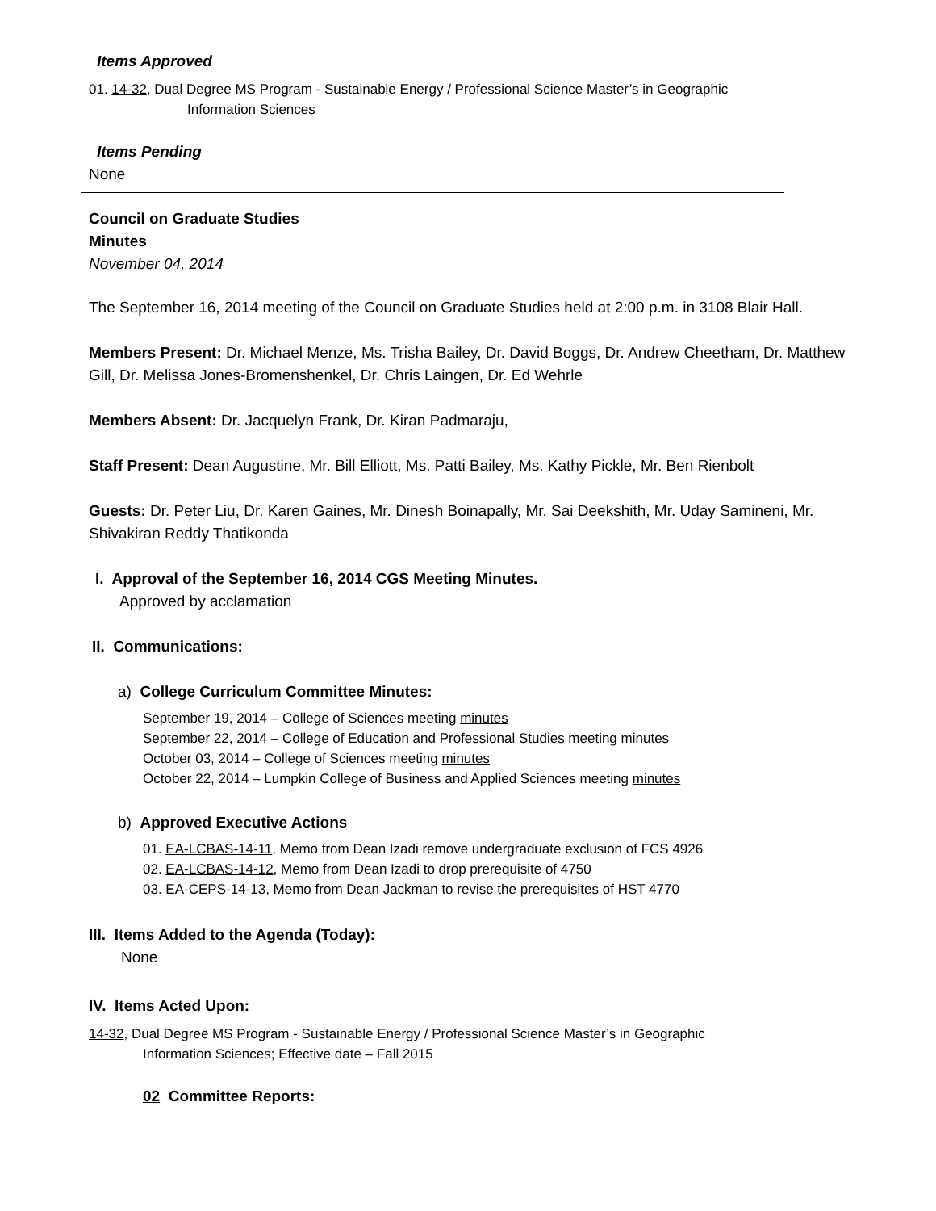Items Approved
01. 14-32, Dual Degree MS Program - Sustainable Energy / Professional Science Master’s in Geographic
Information Sciences
Items Pending
None
Council on Graduate Studies
Minutes
November 04, 2014
The September 16, 2014 meeting of the Council on Graduate Studies held at 2:00 p.m. in 3108 Blair Hall.
Members Present: Dr. Michael Menze, Ms. Trisha Bailey, Dr. David Boggs, Dr. Andrew Cheetham, Dr. Matthew Gill, Dr. Melissa Jones-Bromenshenkel, Dr. Chris Laingen, Dr. Ed Wehrle
Members Absent: Dr. Jacquelyn Frank, Dr. Kiran Padmaraju,
Staff Present: Dean Augustine, Mr. Bill Elliott, Ms. Patti Bailey, Ms. Kathy Pickle, Mr. Ben Rienbolt
Guests: Dr. Peter Liu, Dr. Karen Gaines, Mr. Dinesh Boinapally, Mr. Sai Deekshith, Mr. Uday Samineni, Mr. Shivakiran Reddy Thatikonda
I. Approval of the September 16, 2014 CGS Meeting Minutes.
Approved by acclamation
II. Communications:
a) College Curriculum Committee Minutes:
September 19, 2014 – College of Sciences meeting minutes
September 22, 2014 – College of Education and Professional Studies meeting minutes
October 03, 2014 – College of Sciences meeting minutes
October 22, 2014 – Lumpkin College of Business and Applied Sciences meeting minutes
b) Approved Executive Actions
01. EA-LCBAS-14-11, Memo from Dean Izadi remove undergraduate exclusion of FCS 4926
02. EA-LCBAS-14-12, Memo from Dean Izadi to drop prerequisite of 4750
03. EA-CEPS-14-13, Memo from Dean Jackman to revise the prerequisites of HST 4770
III. Items Added to the Agenda (Today):
None
IV. Items Acted Upon:
14-32, Dual Degree MS Program - Sustainable Energy / Professional Science Master’s in Geographic
Information Sciences; Effective date – Fall 2015
02 Committee Reports: